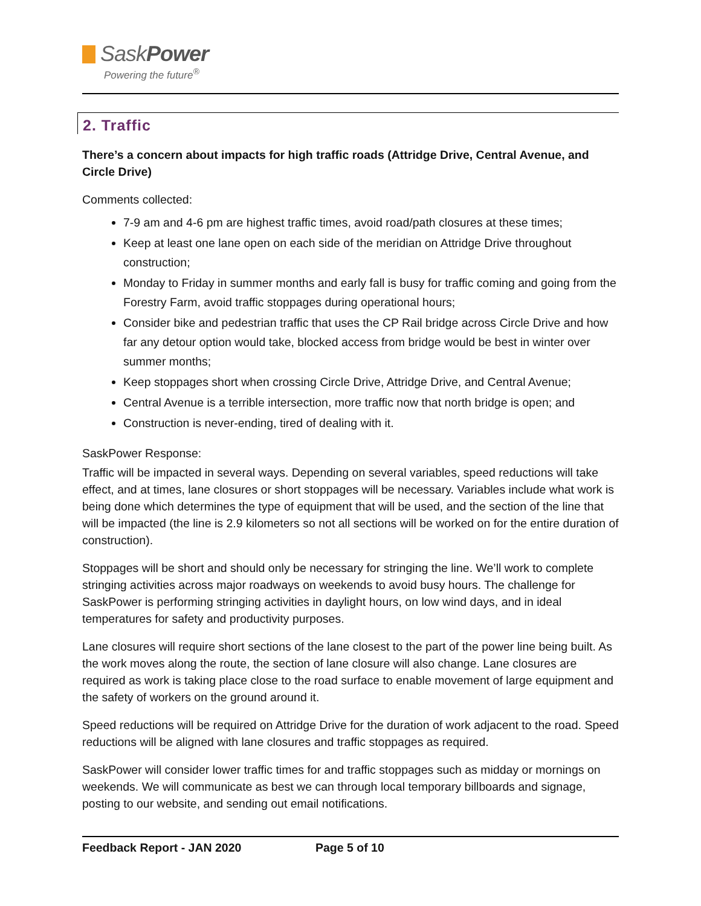SaskPower
Powering the future<sup>®</sup>
2. Traffic
There’s a concern about impacts for high traffic roads (Attridge Drive, Central Avenue, and Circle Drive)
Comments collected:
7-9 am and 4-6 pm are highest traffic times, avoid road/path closures at these times;
Keep at least one lane open on each side of the meridian on Attridge Drive throughout construction;
Monday to Friday in summer months and early fall is busy for traffic coming and going from the Forestry Farm, avoid traffic stoppages during operational hours;
Consider bike and pedestrian traffic that uses the CP Rail bridge across Circle Drive and how far any detour option would take, blocked access from bridge would be best in winter over summer months;
Keep stoppages short when crossing Circle Drive, Attridge Drive, and Central Avenue;
Central Avenue is a terrible intersection, more traffic now that north bridge is open; and
Construction is never-ending, tired of dealing with it.
SaskPower Response:
Traffic will be impacted in several ways. Depending on several variables, speed reductions will take effect, and at times, lane closures or short stoppages will be necessary. Variables include what work is being done which determines the type of equipment that will be used, and the section of the line that will be impacted (the line is 2.9 kilometers so not all sections will be worked on for the entire duration of construction).
Stoppages will be short and should only be necessary for stringing the line. We’ll work to complete stringing activities across major roadways on weekends to avoid busy hours. The challenge for SaskPower is performing stringing activities in daylight hours, on low wind days, and in ideal temperatures for safety and productivity purposes.
Lane closures will require short sections of the lane closest to the part of the power line being built. As the work moves along the route, the section of lane closure will also change. Lane closures are required as work is taking place close to the road surface to enable movement of large equipment and the safety of workers on the ground around it.
Speed reductions will be required on Attridge Drive for the duration of work adjacent to the road. Speed reductions will be aligned with lane closures and traffic stoppages as required.
SaskPower will consider lower traffic times for and traffic stoppages such as midday or mornings on weekends. We will communicate as best we can through local temporary billboards and signage, posting to our website, and sending out email notifications.
Feedback Report - JAN 2020 Page 5 of 10